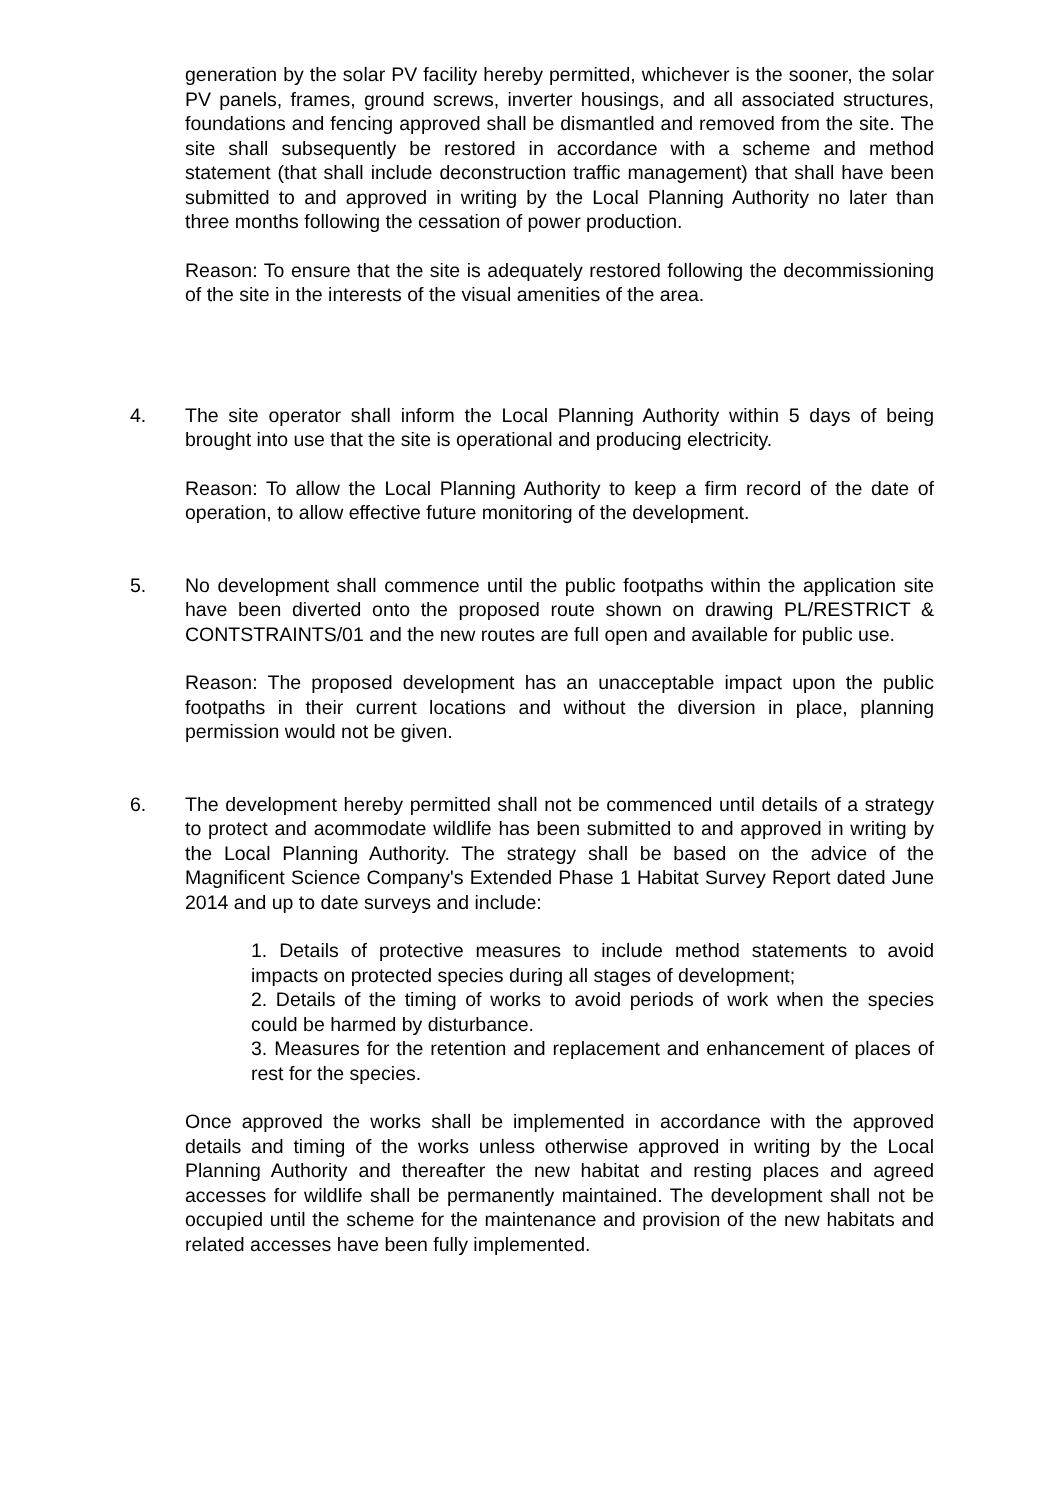generation by the solar PV facility hereby permitted, whichever is the sooner, the solar PV panels, frames, ground screws, inverter housings, and all associated structures, foundations and fencing approved shall be dismantled and removed from the site. The site shall subsequently be restored in accordance with a scheme and method statement (that shall include deconstruction traffic management) that shall have been submitted to and approved in writing by the Local Planning Authority no later than three months following the cessation of power production.
Reason: To ensure that the site is adequately restored following the decommissioning of the site in the interests of the visual amenities of the area.
4. The site operator shall inform the Local Planning Authority within 5 days of being brought into use that the site is operational and producing electricity.
Reason: To allow the Local Planning Authority to keep a firm record of the date of operation, to allow effective future monitoring of the development.
5. No development shall commence until the public footpaths within the application site have been diverted onto the proposed route shown on drawing PL/RESTRICT & CONTSTRAINTS/01 and the new routes are full open and available for public use.
Reason: The proposed development has an unacceptable impact upon the public footpaths in their current locations and without the diversion in place, planning permission would not be given.
6. The development hereby permitted shall not be commenced until details of a strategy to protect and acommodate wildlife has been submitted to and approved in writing by the Local Planning Authority. The strategy shall be based on the advice of the Magnificent Science Company's Extended Phase 1 Habitat Survey Report dated June 2014 and up to date surveys and include:
1. Details of protective measures to include method statements to avoid impacts on protected species during all stages of development;
2. Details of the timing of works to avoid periods of work when the species could be harmed by disturbance.
3. Measures for the retention and replacement and enhancement of places of rest for the species.
Once approved the works shall be implemented in accordance with the approved details and timing of the works unless otherwise approved in writing by the Local Planning Authority and thereafter the new habitat and resting places and agreed accesses for wildlife shall be permanently maintained. The development shall not be occupied until the scheme for the maintenance and provision of the new habitats and related accesses have been fully implemented.